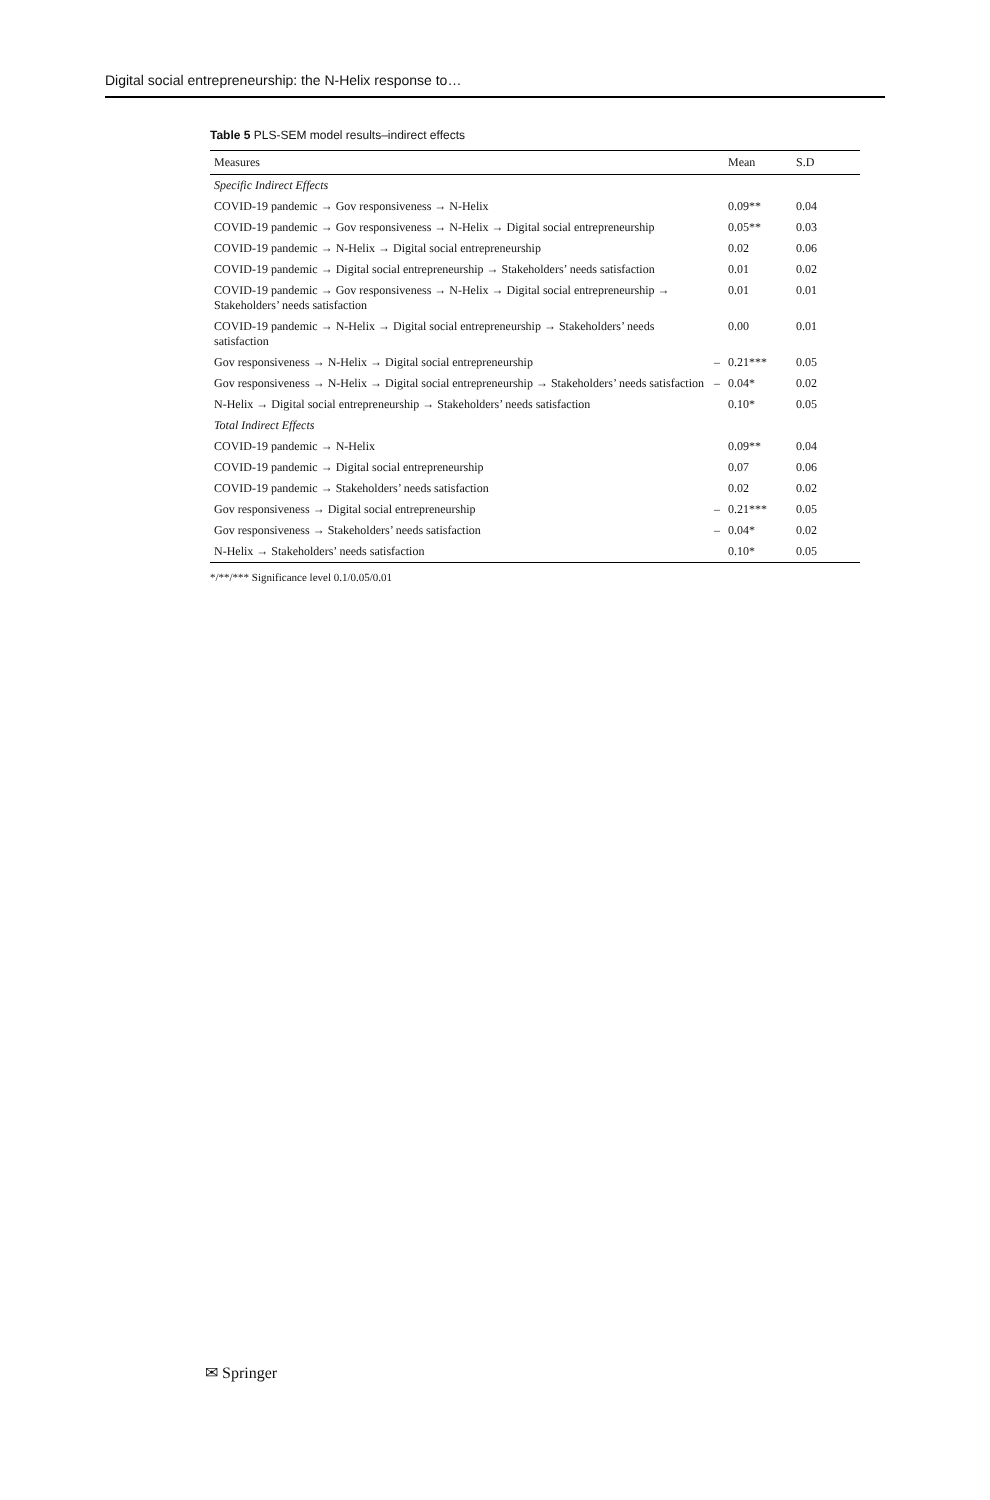Digital social entrepreneurship: the N-Helix response to…
Table 5 PLS-SEM model results–indirect effects
| Measures | | Mean | S.D |
| --- | --- | --- | --- |
| Specific Indirect Effects | | | |
| COVID-19 pandemic → Gov responsiveness → N-Helix | | 0.09** | 0.04 |
| COVID-19 pandemic → Gov responsiveness → N-Helix → Digital social entrepreneurship | | 0.05** | 0.03 |
| COVID-19 pandemic → N-Helix → Digital social entrepreneurship | | 0.02 | 0.06 |
| COVID-19 pandemic → Digital social entrepreneurship → Stakeholders’ needs satisfaction | | 0.01 | 0.02 |
| COVID-19 pandemic → Gov responsiveness → N-Helix → Digital social entrepreneurship → Stakeholders’ needs satisfaction | | 0.01 | 0.01 |
| COVID-19 pandemic → N-Helix → Digital social entrepreneurship → Stakeholders’ needs satisfaction | | 0.00 | 0.01 |
| Gov responsiveness → N-Helix → Digital social entrepreneurship | – | 0.21*** | 0.05 |
| Gov responsiveness → N-Helix → Digital social entrepreneurship → Stakeholders’ needs satisfaction | – | 0.04* | 0.02 |
| N-Helix → Digital social entrepreneurship → Stakeholders’ needs satisfaction | | 0.10* | 0.05 |
| Total Indirect Effects | | | |
| COVID-19 pandemic → N-Helix | | 0.09** | 0.04 |
| COVID-19 pandemic → Digital social entrepreneurship | | 0.07 | 0.06 |
| COVID-19 pandemic → Stakeholders’ needs satisfaction | | 0.02 | 0.02 |
| Gov responsiveness → Digital social entrepreneurship | – | 0.21*** | 0.05 |
| Gov responsiveness → Stakeholders’ needs satisfaction | – | 0.04* | 0.02 |
| N-Helix → Stakeholders’ needs satisfaction | | 0.10* | 0.05 |
*/**/*** Significance level 0.1/0.05/0.01
✉ Springer